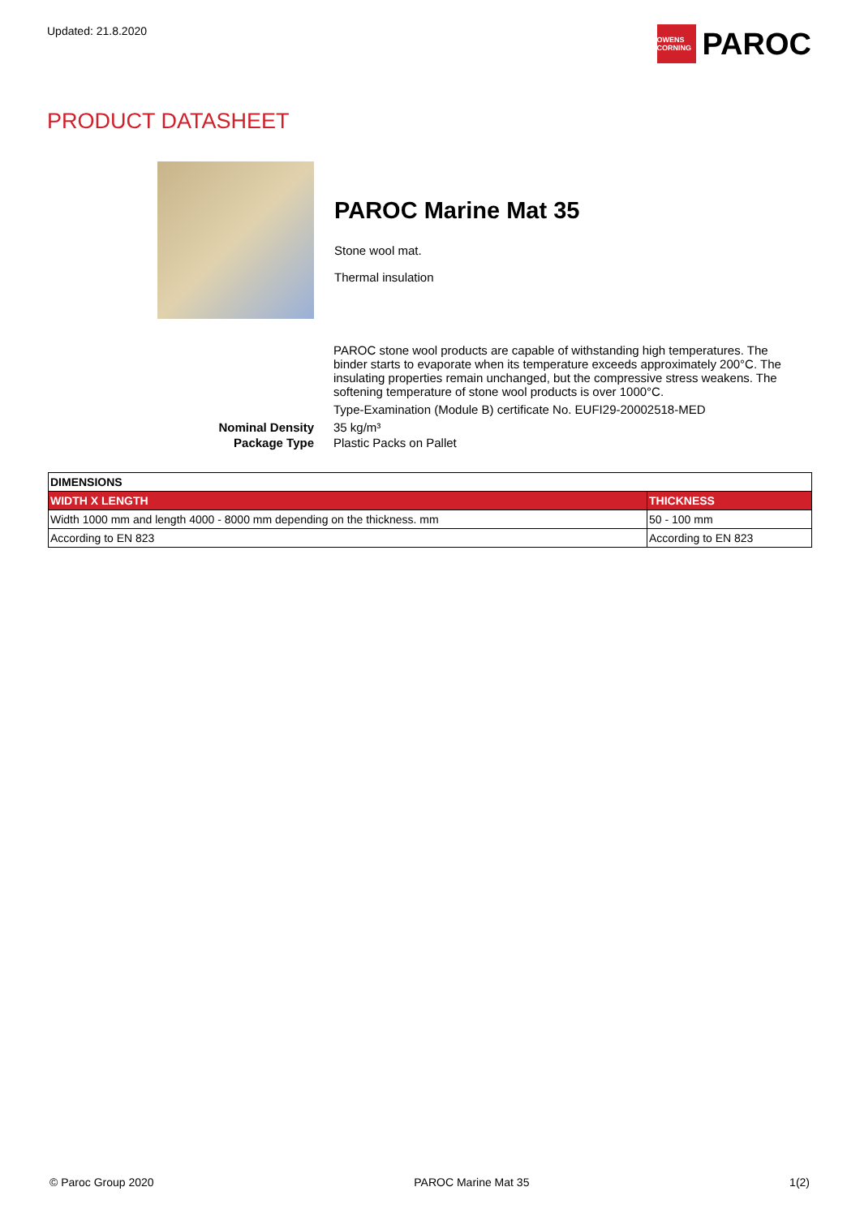Updated: 21.8.2020
OWENS CORNING
PAROC
PRODUCT DATASHEET
PAROC Marine Mat 35
Stone wool mat.
Thermal insulation
PAROC stone wool products are capable of withstanding high temperatures. The binder starts to evaporate when its temperature exceeds approximately 200°C. The insulating properties remain unchanged, but the compressive stress weakens. The softening temperature of stone wool products is over 1000°C.
Type-Examination (Module B) certificate No. EUFI29-20002518-MED
Nominal Density 35 kg/m³
Package Type Plastic Packs on Pallet
| DIMENSIONS | |
| --- | --- |
| WIDTH X LENGTH | THICKNESS |
| Width 1000 mm and length 4000 - 8000 mm depending on the thickness. mm | 50 - 100 mm |
| According to EN 823 | According to EN 823 |
© Paroc Group 2020 PAROC Marine Mat 35 1(2)